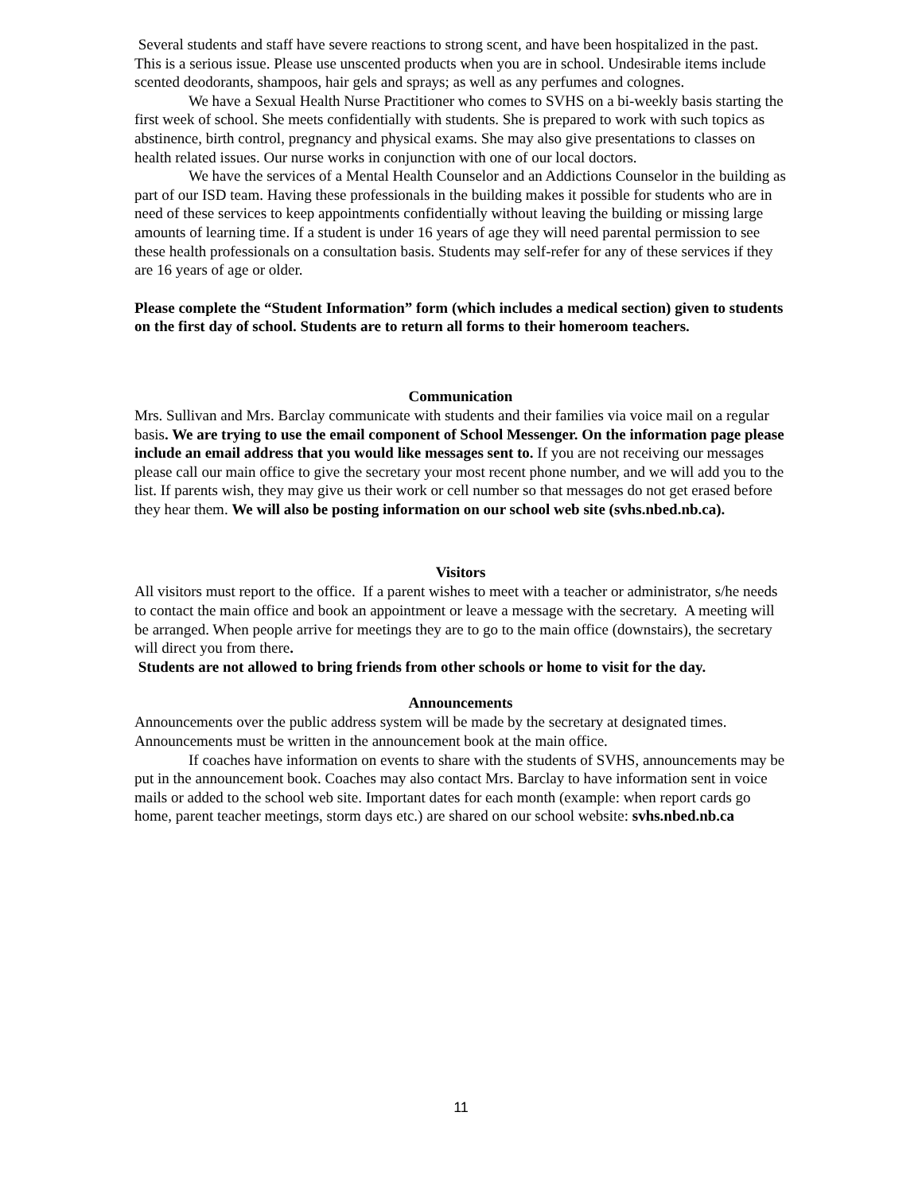Several students and staff have severe reactions to strong scent, and have been hospitalized in the past. This is a serious issue. Please use unscented products when you are in school. Undesirable items include scented deodorants, shampoos, hair gels and sprays; as well as any perfumes and colognes.
We have a Sexual Health Nurse Practitioner who comes to SVHS on a bi-weekly basis starting the first week of school. She meets confidentially with students. She is prepared to work with such topics as abstinence, birth control, pregnancy and physical exams. She may also give presentations to classes on health related issues. Our nurse works in conjunction with one of our local doctors.
We have the services of a Mental Health Counselor and an Addictions Counselor in the building as part of our ISD team. Having these professionals in the building makes it possible for students who are in need of these services to keep appointments confidentially without leaving the building or missing large amounts of learning time. If a student is under 16 years of age they will need parental permission to see these health professionals on a consultation basis. Students may self-refer for any of these services if they are 16 years of age or older.
Please complete the “Student Information” form (which includes a medical section) given to students on the first day of school. Students are to return all forms to their homeroom teachers.
Communication
Mrs. Sullivan and Mrs. Barclay communicate with students and their families via voice mail on a regular basis. We are trying to use the email component of School Messenger. On the information page please include an email address that you would like messages sent to. If you are not receiving our messages please call our main office to give the secretary your most recent phone number, and we will add you to the list. If parents wish, they may give us their work or cell number so that messages do not get erased before they hear them. We will also be posting information on our school web site (svhs.nbed.nb.ca).
Visitors
All visitors must report to the office. If a parent wishes to meet with a teacher or administrator, s/he needs to contact the main office and book an appointment or leave a message with the secretary. A meeting will be arranged. When people arrive for meetings they are to go to the main office (downstairs), the secretary will direct you from there.
Students are not allowed to bring friends from other schools or home to visit for the day.
Announcements
Announcements over the public address system will be made by the secretary at designated times. Announcements must be written in the announcement book at the main office.
If coaches have information on events to share with the students of SVHS, announcements may be put in the announcement book. Coaches may also contact Mrs. Barclay to have information sent in voice mails or added to the school web site. Important dates for each month (example: when report cards go home, parent teacher meetings, storm days etc.) are shared on our school website: svhs.nbed.nb.ca
11